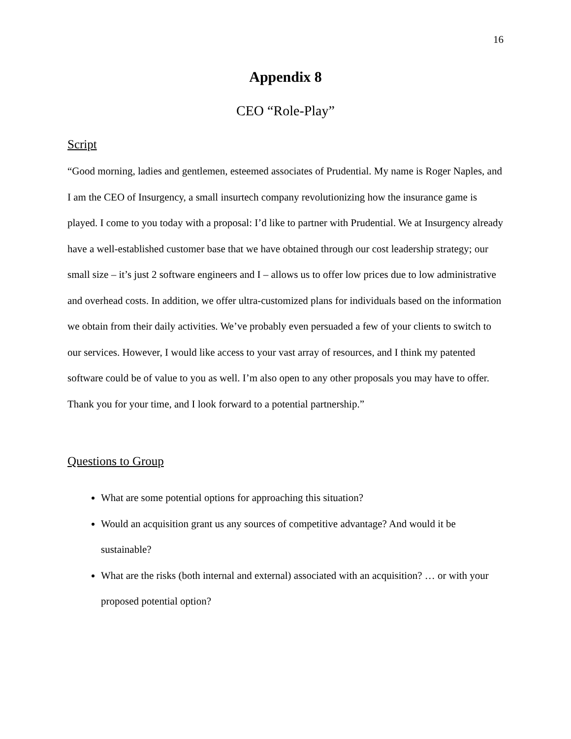16
Appendix 8
CEO “Role-Play”
Script
“Good morning, ladies and gentlemen, esteemed associates of Prudential. My name is Roger Naples, and I am the CEO of Insurgency, a small insurtech company revolutionizing how the insurance game is played. I come to you today with a proposal: I’d like to partner with Prudential. We at Insurgency already have a well-established customer base that we have obtained through our cost leadership strategy; our small size – it’s just 2 software engineers and I – allows us to offer low prices due to low administrative and overhead costs. In addition, we offer ultra-customized plans for individuals based on the information we obtain from their daily activities. We’ve probably even persuaded a few of your clients to switch to our services. However, I would like access to your vast array of resources, and I think my patented software could be of value to you as well. I’m also open to any other proposals you may have to offer. Thank you for your time, and I look forward to a potential partnership.”
Questions to Group
What are some potential options for approaching this situation?
Would an acquisition grant us any sources of competitive advantage? And would it be sustainable?
What are the risks (both internal and external) associated with an acquisition? … or with your proposed potential option?